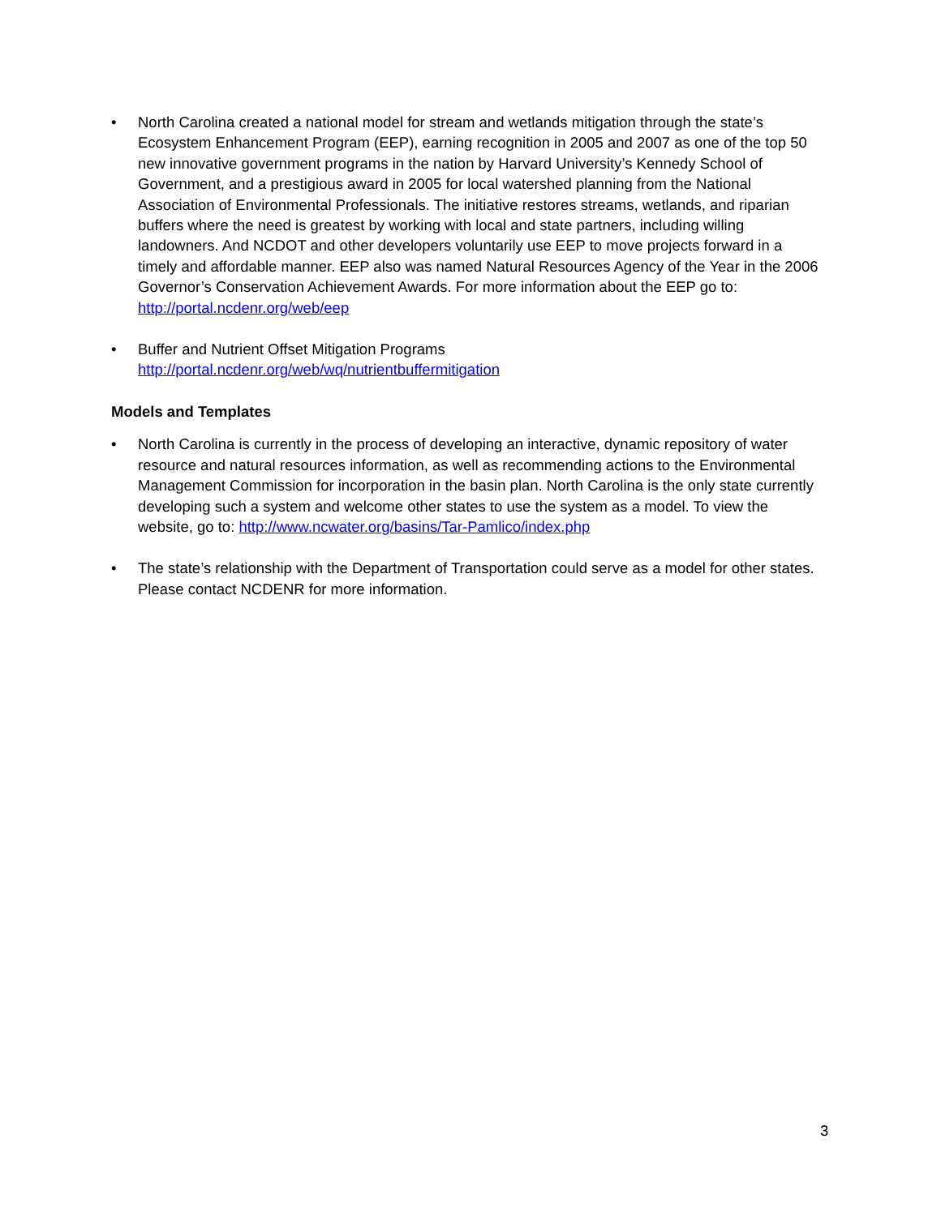• North Carolina created a national model for stream and wetlands mitigation through the state’s Ecosystem Enhancement Program (EEP), earning recognition in 2005 and 2007 as one of the top 50 new innovative government programs in the nation by Harvard University’s Kennedy School of Government, and a prestigious award in 2005 for local watershed planning from the National Association of Environmental Professionals. The initiative restores streams, wetlands, and riparian buffers where the need is greatest by working with local and state partners, including willing landowners. And NCDOT and other developers voluntarily use EEP to move projects forward in a timely and affordable manner. EEP also was named Natural Resources Agency of the Year in the 2006 Governor’s Conservation Achievement Awards. For more information about the EEP go to: http://portal.ncdenr.org/web/eep
• Buffer and Nutrient Offset Mitigation Programs
http://portal.ncdenr.org/web/wq/nutrientbuffermitigation
Models and Templates
• North Carolina is currently in the process of developing an interactive, dynamic repository of water resource and natural resources information, as well as recommending actions to the Environmental Management Commission for incorporation in the basin plan. North Carolina is the only state currently developing such a system and welcome other states to use the system as a model. To view the website, go to: http://www.ncwater.org/basins/Tar-Pamlico/index.php
• The state’s relationship with the Department of Transportation could serve as a model for other states. Please contact NCDENR for more information.
3